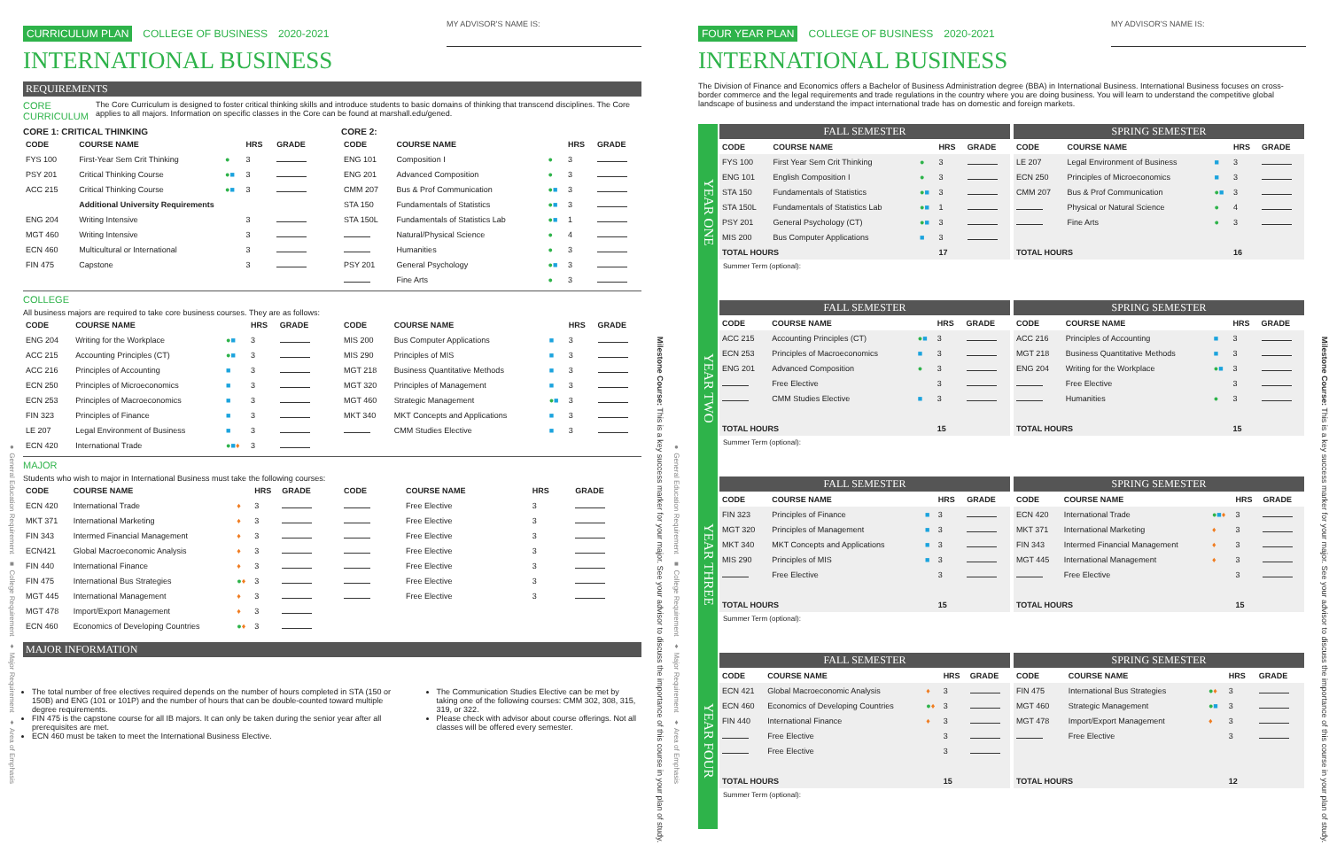● General Education Requirement ■ College Requirement ♦ Major Requirement ♦ Area of Emphasis
CURRICULUM PLAN COLLEGE OF BUSINESS 2020-2021 MY ADVISOR'S NAME IS:
INTERNATIONAL BUSINESS
REQUIREMENTS
CORE CURRICULUM The Core Curriculum is designed to foster critical thinking skills and introduce students to basic domains of thinking that transcend disciplines. The Core applies to all majors. Information on specific classes in the Core can be found at marshall.edu/gened.
CORE 1: CRITICAL THINKING
| CODE | COURSE NAME | | HRS | GRADE |
| --- | --- | --- | --- | --- |
| FYS 100 | First-Year Sem Crit Thinking | ● | 3 | |
| PSY 201 | Critical Thinking Course | ● ■ | 3 | |
| ACC 215 | Critical Thinking Course | ● ■ | 3 | |
| | Additional University Requirements | | | |
| ENG 204 | Writing Intensive | | 3 | |
| MGT 460 | Writing Intensive | | 3 | |
| ECN 460 | Multicultural or International | | 3 | |
| FIN 475 | Capstone | | 3 | |
CORE 2:
| CODE | COURSE NAME | | HRS | GRADE |
| --- | --- | --- | --- | --- |
| ENG 101 | Composition I | ● | 3 | |
| ENG 201 | Advanced Composition | ● | 3 | |
| CMM 207 | Bus & Prof Communication | ● ■ | 3 | |
| STA 150 | Fundamentals of Statistics | ● ■ | 3 | |
| STA 150L | Fundamentals of Statistics Lab | ● ■ | 1 | |
| | Natural/Physical Science | ● | 4 | |
| | Humanities | ● | 3 | |
| PSY 201 | General Psychology | ● ■ | 3 | |
| | Fine Arts | ● | 3 | |
COLLEGE
All business majors are required to take core business courses. They are as follows:
| CODE | COURSE NAME | | HRS | GRADE |
| --- | --- | --- | --- | --- |
| ENG 204 | Writing for the Workplace | ● ■ | 3 | |
| ACC 215 | Accounting Principles (CT) | ● ■ | 3 | |
| ACC 216 | Principles of Accounting | ■ | 3 | |
| ECN 250 | Principles of Microeconomics | ■ | 3 | |
| ECN 253 | Principles of Macroeconomics | ■ | 3 | |
| FIN 323 | Principles of Finance | ■ | 3 | |
| LE 207 | Legal Environment of Business | ■ | 3 | |
| ECN 420 | International Trade | ● ■ ♦ | 3 | |
| CODE | COURSE NAME | | HRS | GRADE |
| --- | --- | --- | --- | --- |
| MIS 200 | Bus Computer Applications | ■ | 3 | |
| MIS 290 | Principles of MIS | ■ | 3 | |
| MGT 218 | Business Quantitative Methods | ■ | 3 | |
| MGT 320 | Principles of Management | ■ | 3 | |
| MGT 460 | Strategic Management | ● ■ | 3 | |
| MKT 340 | MKT Concepts and Applications | ■ | 3 | |
| | CMM Studies Elective | ■ | 3 | |
MAJOR
Students who wish to major in International Business must take the following courses:
| CODE | COURSE NAME | | HRS | GRADE |
| --- | --- | --- | --- | --- |
| ECN 420 | International Trade | ♦ | 3 | |
| MKT 371 | International Marketing | ♦ | 3 | |
| FIN 343 | Intermed Financial Management | ♦ | 3 | |
| ECN421 | Global Macroeconomic Analysis | ♦ | 3 | |
| FIN 440 | International Finance | ♦ | 3 | |
| FIN 475 | International Bus Strategies | ● ♦ | 3 | |
| MGT 445 | International Management | ♦ | 3 | |
| MGT 478 | Import/Export Management | ♦ | 3 | |
| ECN 460 | Economics of Developing Countries | ● ♦ | 3 | |
| CODE | COURSE NAME | HRS | GRADE |
| --- | --- | --- | --- |
| | Free Elective | 3 | |
| | Free Elective | 3 | |
| | Free Elective | 3 | |
| | Free Elective | 3 | |
| | Free Elective | 3 | |
| | Free Elective | 3 | |
| | Free Elective | 3 | |
MAJOR INFORMATION
The total number of free electives required depends on the number of hours completed in STA (150 or 150B) and ENG (101 or 101P) and the number of hours that can be double-counted toward multiple degree requirements.
FIN 475 is the capstone course for all IB majors. It can only be taken during the senior year after all prerequisites are met.
ECN 460 must be taken to meet the International Business Elective.
The Communication Studies Elective can be met by taking one of the following courses: CMM 302, 308, 315, 319, or 322.
Please check with advisor about course offerings. Not all classes will be offered every semester.
Milestone Course: This is a key success marker for your major. See your advisor to discuss the importance of this course in your plan of study.
● General Education Requirement ■ College Requirement ♦ Major Requirement ♦ Area of Emphasis
FOUR YEAR PLAN COLLEGE OF BUSINESS 2020-2021 MY ADVISOR'S NAME IS:
INTERNATIONAL BUSINESS
The Division of Finance and Economics offers a Bachelor of Business Administration degree (BBA) in International Business. International Business focuses on cross-border commerce and the legal requirements and trade regulations in the country where you are doing business. You will learn to understand the competitive global landscape of business and understand the impact international trade has on domestic and foreign markets.
YEAR ONE
FALL SEMESTER
| CODE | COURSE NAME | | HRS | GRADE |
| --- | --- | --- | --- | --- |
| FYS 100 | First Year Sem Crit Thinking | ● | 3 | |
| ENG 101 | English Composition I | ● | 3 | |
| STA 150 | Fundamentals of Statistics | ● ■ | 3 | |
| STA 150L | Fundamentals of Statistics Lab | ● ■ | 1 | |
| PSY 201 | General Psychology (CT) | ● ■ | 3 | |
| MIS 200 | Bus Computer Applications | ■ | 3 | |
| TOTAL HOURS | | | 17 | |
Summer Term (optional):
SPRING SEMESTER
| CODE | COURSE NAME | | HRS | GRADE |
| --- | --- | --- | --- | --- |
| LE 207 | Legal Environment of Business | ■ | 3 | |
| ECN 250 | Principles of Microeconomics | ■ | 3 | |
| CMM 207 | Bus & Prof Communication | ● ■ | 3 | |
| | Physical or Natural Science | ● | 4 | |
| | Fine Arts | ● | 3 | |
| TOTAL HOURS | | | 16 | |
YEAR TWO
FALL SEMESTER
| CODE | COURSE NAME | | HRS | GRADE |
| --- | --- | --- | --- | --- |
| ACC 215 | Accounting Principles (CT) | ● ■ | 3 | |
| ECN 253 | Principles of Macroeconomics | ■ | 3 | |
| ENG 201 | Advanced Composition | ● | 3 | |
| | Free Elective | | 3 | |
| | CMM Studies Elective | ■ | 3 | |
| TOTAL HOURS | | | 15 | |
Summer Term (optional):
SPRING SEMESTER
| CODE | COURSE NAME | | HRS | GRADE |
| --- | --- | --- | --- | --- |
| ACC 216 | Principles of Accounting | ■ | 3 | |
| MGT 218 | Business Quantitative Methods | ■ | 3 | |
| ENG 204 | Writing for the Workplace | ● ■ | 3 | |
| | Free Elective | | 3 | |
| | Humanities | ● | 3 | |
| TOTAL HOURS | | | 15 | |
YEAR THREE
FALL SEMESTER
| CODE | COURSE NAME | | HRS | GRADE |
| --- | --- | --- | --- | --- |
| FIN 323 | Principles of Finance | ■ | 3 | |
| MGT 320 | Principles of Management | ■ | 3 | |
| MKT 340 | MKT Concepts and Applications | ■ | 3 | |
| MIS 290 | Principles of MIS | ■ | 3 | |
| | Free Elective | | 3 | |
| TOTAL HOURS | | | 15 | |
Summer Term (optional):
SPRING SEMESTER
| CODE | COURSE NAME | | HRS | GRADE |
| --- | --- | --- | --- | --- |
| ECN 420 | International Trade | ● ■ ♦ | 3 | |
| MKT 371 | International Marketing | ♦ | 3 | |
| FIN 343 | Intermed Financial Management | ♦ | 3 | |
| MGT 445 | International Management | ♦ | 3 | |
| | Free Elective | | 3 | |
| TOTAL HOURS | | | 15 | |
YEAR FOUR
FALL SEMESTER
| CODE | COURSE NAME | | HRS | GRADE |
| --- | --- | --- | --- | --- |
| ECN 421 | Global Macroeconomic Analysis | ♦ | 3 | |
| ECN 460 | Economics of Developing Countries | ● ♦ | 3 | |
| FIN 440 | International Finance | ♦ | 3 | |
| | Free Elective | | 3 | |
| | Free Elective | | 3 | |
| TOTAL HOURS | | | 15 | |
Summer Term (optional):
SPRING SEMESTER
| CODE | COURSE NAME | | HRS | GRADE |
| --- | --- | --- | --- | --- |
| FIN 475 | International Bus Strategies | ● ♦ | 3 | |
| MGT 460 | Strategic Management | ● ■ | 3 | |
| MGT 478 | Import/Export Management | ♦ | 3 | |
| | Free Elective | | 3 | |
| TOTAL HOURS | | | 12 | |
Milestone Course: This is a key success marker for your major. See your advisor to discuss the importance of this course in your plan of study.